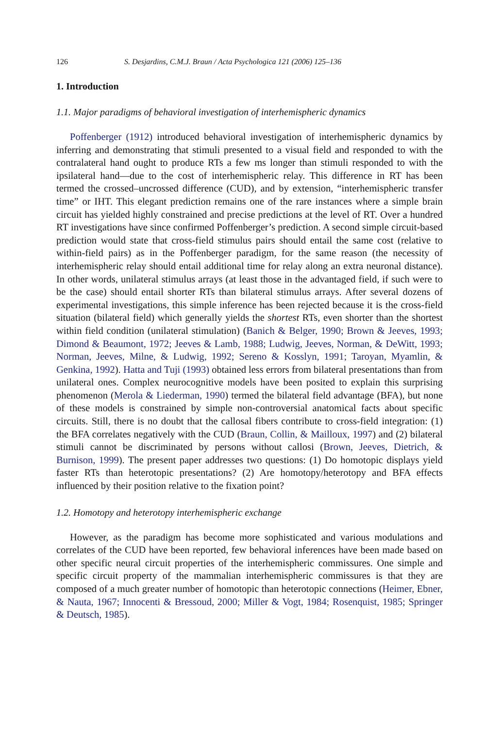126 S. Desjardins, C.M.J. Braun / Acta Psychologica 121 (2006) 125–136
1. Introduction
1.1. Major paradigms of behavioral investigation of interhemispheric dynamics
Poffenberger (1912) introduced behavioral investigation of interhemispheric dynamics by inferring and demonstrating that stimuli presented to a visual field and responded to with the contralateral hand ought to produce RTs a few ms longer than stimuli responded to with the ipsilateral hand—due to the cost of interhemispheric relay. This difference in RT has been termed the crossed–uncrossed difference (CUD), and by extension, “interhemispheric transfer time” or IHT. This elegant prediction remains one of the rare instances where a simple brain circuit has yielded highly constrained and precise predictions at the level of RT. Over a hundred RT investigations have since confirmed Poffenberger’s prediction. A second simple circuit-based prediction would state that cross-field stimulus pairs should entail the same cost (relative to within-field pairs) as in the Poffenberger paradigm, for the same reason (the necessity of interhemispheric relay should entail additional time for relay along an extra neuronal distance). In other words, unilateral stimulus arrays (at least those in the advantaged field, if such were to be the case) should entail shorter RTs than bilateral stimulus arrays. After several dozens of experimental investigations, this simple inference has been rejected because it is the cross-field situation (bilateral field) which generally yields the shortest RTs, even shorter than the shortest within field condition (unilateral stimulation) (Banich & Belger, 1990; Brown & Jeeves, 1993; Dimond & Beaumont, 1972; Jeeves & Lamb, 1988; Ludwig, Jeeves, Norman, & DeWitt, 1993; Norman, Jeeves, Milne, & Ludwig, 1992; Sereno & Kosslyn, 1991; Taroyan, Myamlin, & Genkina, 1992). Hatta and Tuji (1993) obtained less errors from bilateral presentations than from unilateral ones. Complex neurocognitive models have been posited to explain this surprising phenomenon (Merola & Liederman, 1990) termed the bilateral field advantage (BFA), but none of these models is constrained by simple non-controversial anatomical facts about specific circuits. Still, there is no doubt that the callosal fibers contribute to cross-field integration: (1) the BFA correlates negatively with the CUD (Braun, Collin, & Mailloux, 1997) and (2) bilateral stimuli cannot be discriminated by persons without callosi (Brown, Jeeves, Dietrich, & Burnison, 1999). The present paper addresses two questions: (1) Do homotopic displays yield faster RTs than heterotopic presentations? (2) Are homotopy/heterotopy and BFA effects influenced by their position relative to the fixation point?
1.2. Homotopy and heterotopy interhemispheric exchange
However, as the paradigm has become more sophisticated and various modulations and correlates of the CUD have been reported, few behavioral inferences have been made based on other specific neural circuit properties of the interhemispheric commissures. One simple and specific circuit property of the mammalian interhemispheric commissures is that they are composed of a much greater number of homotopic than heterotopic connections (Heimer, Ebner, & Nauta, 1967; Innocenti & Bressoud, 2000; Miller & Vogt, 1984; Rosenquist, 1985; Springer & Deutsch, 1985).